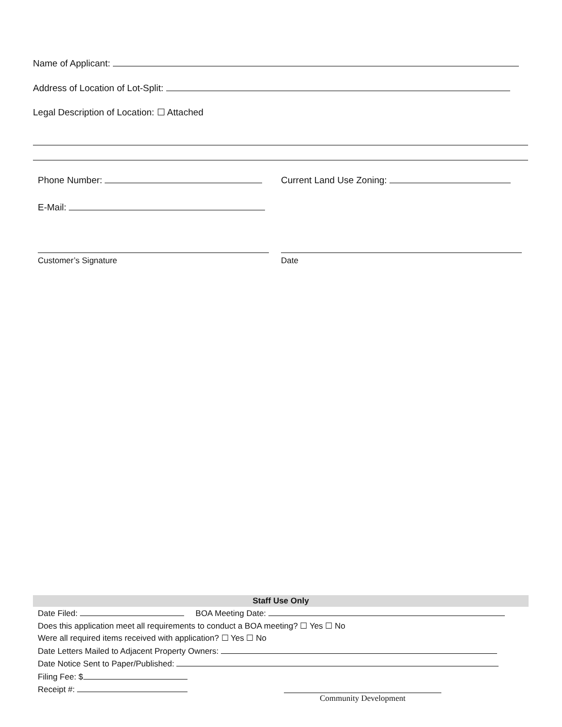Name of Applicant:
Address of Location of Lot-Split:
Legal Description of Location: ☐ Attached
Phone Number: Current Land Use Zoning:
E-Mail:
Customer’s Signature Date
Staff Use Only
Date Filed: BOA Meeting Date:
Does this application meet all requirements to conduct a BOA meeting? ☐ Yes ☐ No
Were all required items received with application? ☐ Yes ☐ No
Date Letters Mailed to Adjacent Property Owners:
Date Notice Sent to Paper/Published:
Filing Fee: $
Receipt #:
Community Development